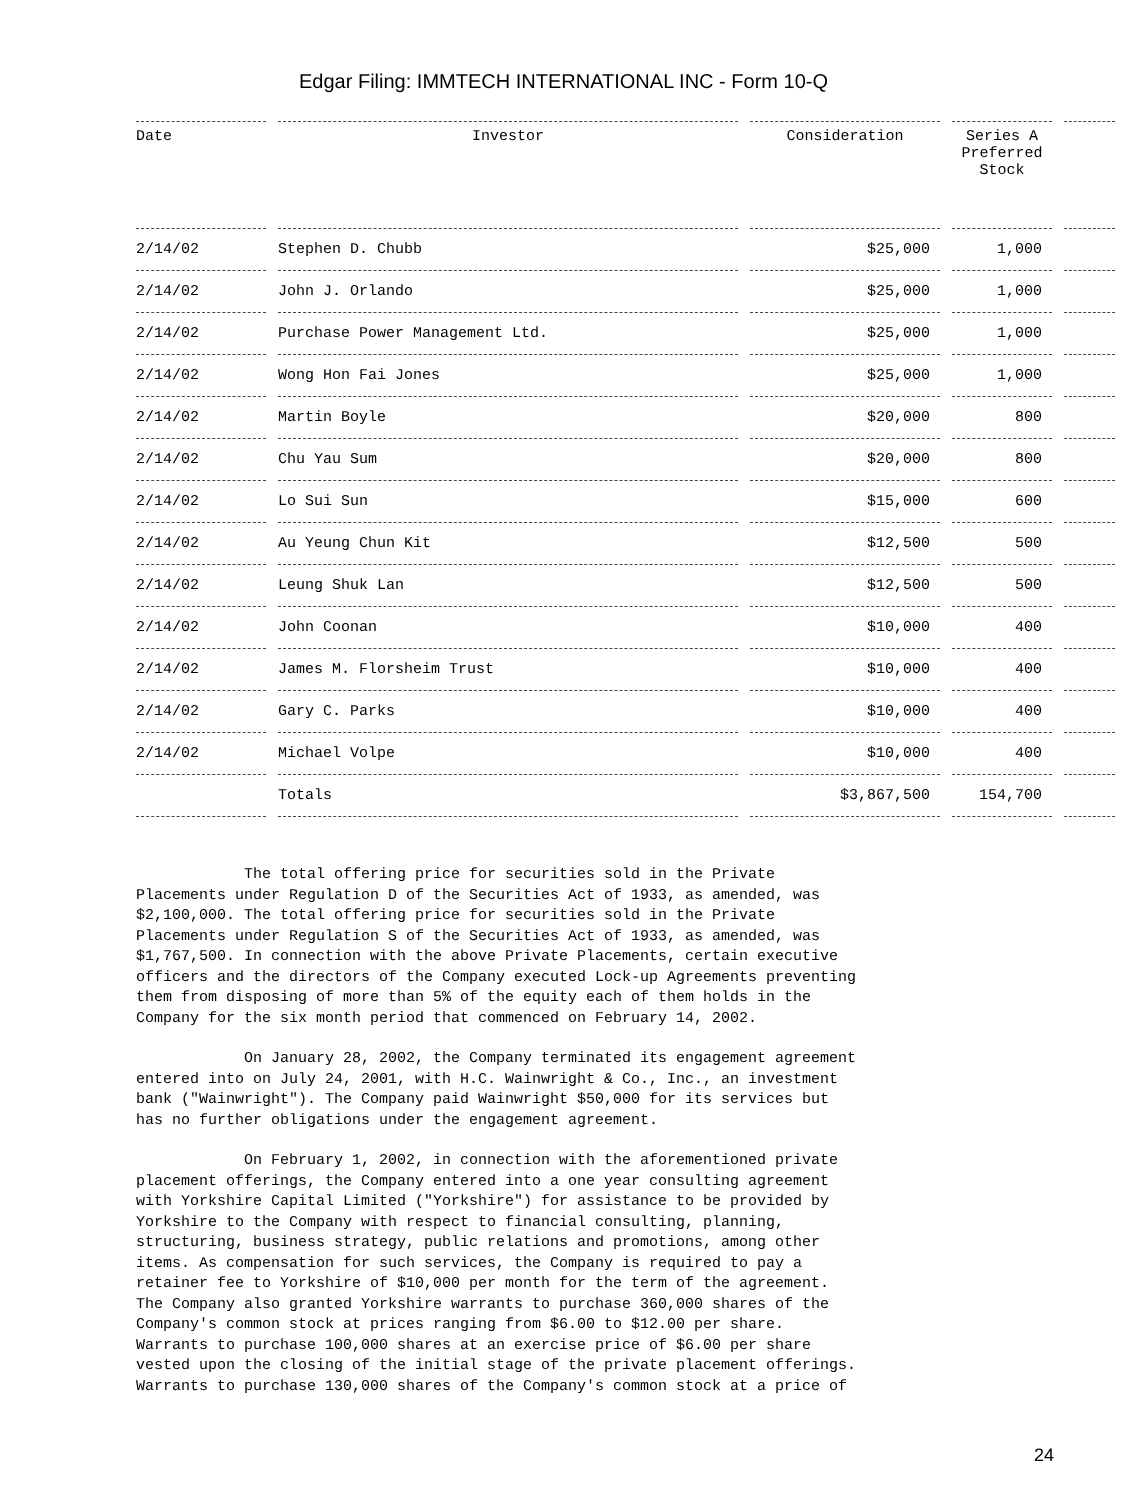Edgar Filing: IMMTECH INTERNATIONAL INC - Form 10-Q
| Date | Investor | Consideration | Series A Preferred Stock | |
| --- | --- | --- | --- | --- |
| 2/14/02 | Stephen D. Chubb | $25,000 | 1,000 | |
| 2/14/02 | John J. Orlando | $25,000 | 1,000 | |
| 2/14/02 | Purchase Power Management Ltd. | $25,000 | 1,000 | |
| 2/14/02 | Wong Hon Fai Jones | $25,000 | 1,000 | |
| 2/14/02 | Martin Boyle | $20,000 | 800 | |
| 2/14/02 | Chu Yau Sum | $20,000 | 800 | |
| 2/14/02 | Lo Sui Sun | $15,000 | 600 | |
| 2/14/02 | Au Yeung Chun Kit | $12,500 | 500 | |
| 2/14/02 | Leung Shuk Lan | $12,500 | 500 | |
| 2/14/02 | John Coonan | $10,000 | 400 | |
| 2/14/02 | James M. Florsheim Trust | $10,000 | 400 | |
| 2/14/02 | Gary C. Parks | $10,000 | 400 | |
| 2/14/02 | Michael Volpe | $10,000 | 400 | |
| | Totals | $3,867,500 | 154,700 | |
The total offering price for securities sold in the Private Placements under Regulation D of the Securities Act of 1933, as amended, was $2,100,000. The total offering price for securities sold in the Private Placements under Regulation S of the Securities Act of 1933, as amended, was $1,767,500. In connection with the above Private Placements, certain executive officers and the directors of the Company executed Lock-up Agreements preventing them from disposing of more than 5% of the equity each of them holds in the Company for the six month period that commenced on February 14, 2002.
On January 28, 2002, the Company terminated its engagement agreement entered into on July 24, 2001, with H.C. Wainwright & Co., Inc., an investment bank ("Wainwright"). The Company paid Wainwright $50,000 for its services but has no further obligations under the engagement agreement.
On February 1, 2002, in connection with the aforementioned private placement offerings, the Company entered into a one year consulting agreement with Yorkshire Capital Limited ("Yorkshire") for assistance to be provided by Yorkshire to the Company with respect to financial consulting, planning, structuring, business strategy, public relations and promotions, among other items. As compensation for such services, the Company is required to pay a retainer fee to Yorkshire of $10,000 per month for the term of the agreement. The Company also granted Yorkshire warrants to purchase 360,000 shares of the Company's common stock at prices ranging from $6.00 to $12.00 per share. Warrants to purchase 100,000 shares at an exercise price of $6.00 per share vested upon the closing of the initial stage of the private placement offerings. Warrants to purchase 130,000 shares of the Company's common stock at a price of
24